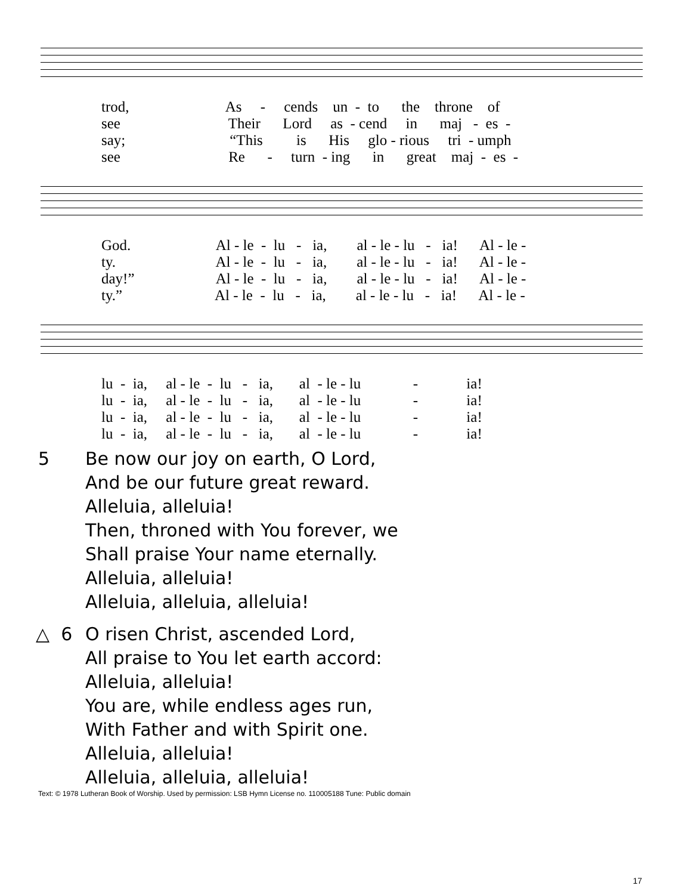trod, As - cends un - to the throne of see Their Lord as - cend in maj - es - say; “This is His glo - rious tri - umph see Re - turn - ing in great maj - es -
God. Al - le - lu - ia, al - le - lu - ia! Al - le - ty. Al - le - lu - ia, al - le - lu - ia! Al - le - day!” Al - le - lu - ia, al - le - lu - ia! Al - le - ty.” Al - le - lu - ia, al - le - lu - ia! Al - le -
lu - ia, al - le - lu - ia, al - le - lu - ia! lu - ia, al - le - lu - ia, al - le - lu - ia! lu - ia, al - le - lu - ia, al - le - lu - ia! lu - ia, al - le - lu - ia, al - le - lu - ia!
5 Be now our joy on earth, O Lord,
And be our future great reward.
Alleluia, alleluia!
Then, throned with You forever, we
Shall praise Your name eternally.
Alleluia, alleluia!
Alleluia, alleluia, alleluia!
△ 6 O risen Christ, ascended Lord,
All praise to You let earth accord:
Alleluia, alleluia!
You are, while endless ages run,
With Father and with Spirit one.
Alleluia, alleluia!
Alleluia, alleluia, alleluia!
Text: © 1978 Lutheran Book of Worship. Used by permission: LSB Hymn License no. 110005188 Tune: Public domain
17